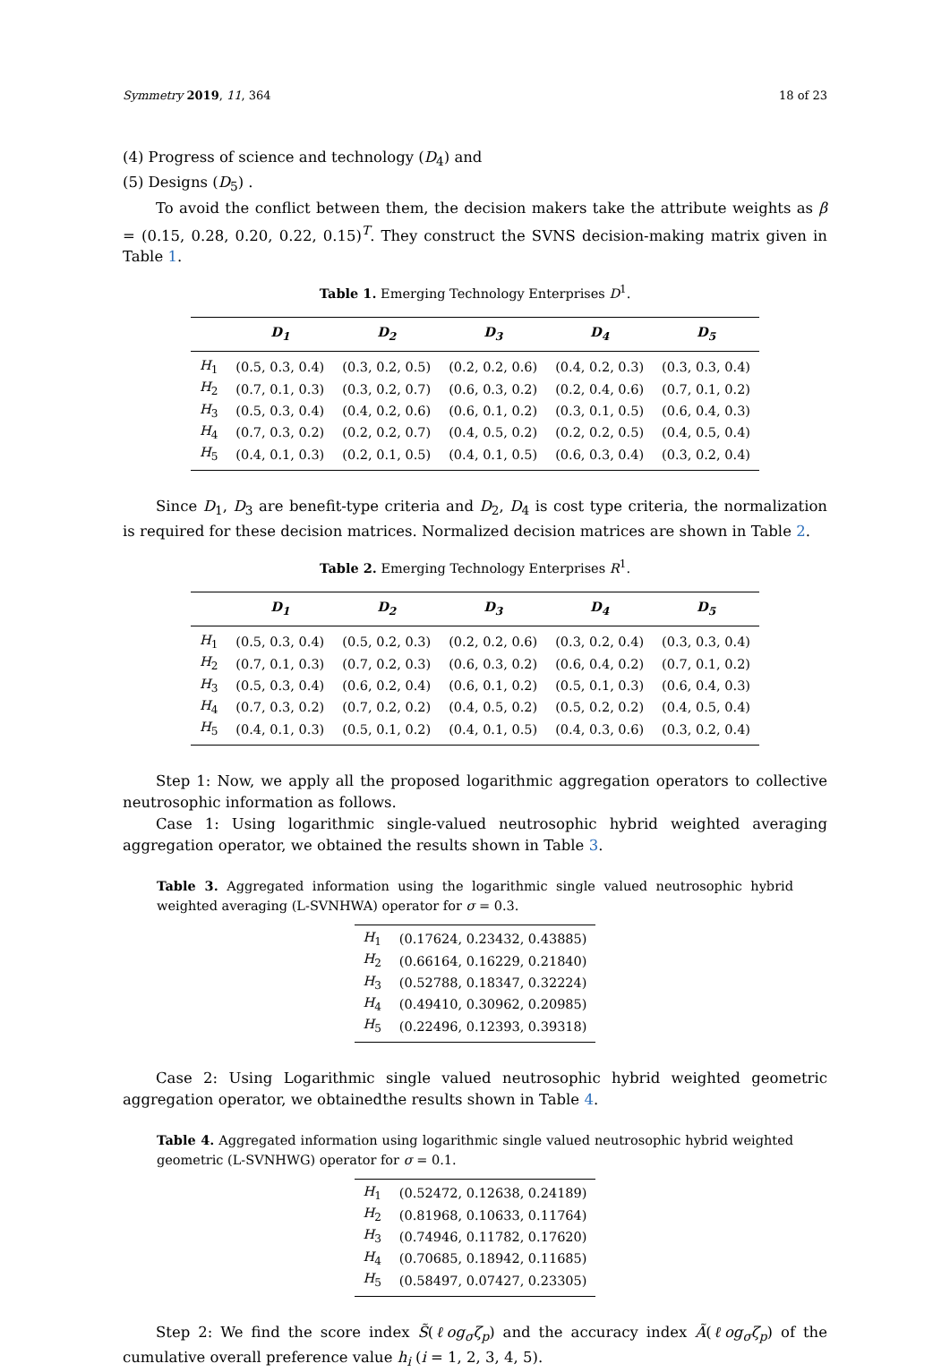Symmetry 2019, 11, 364 18 of 23
(4) Progress of science and technology (D<sub>4</sub>) and
(5) Designs (D<sub>5</sub>) .
To avoid the conflict between them, the decision makers take the attribute weights as β = (0.15, 0.28, 0.20, 0.22, 0.15)<sup>T</sup>. They construct the SVNS decision-making matrix given in Table 1.
Table 1. Emerging Technology Enterprises D<sup>1</sup>.
| | D<sub>1</sub> | D<sub>2</sub> | D<sub>3</sub> | D<sub>4</sub> | D<sub>5</sub> |
| --- | --- | --- | --- | --- | --- |
| H<sub>1</sub> | (0.5, 0.3, 0.4) | (0.3, 0.2, 0.5) | (0.2, 0.2, 0.6) | (0.4, 0.2, 0.3) | (0.3, 0.3, 0.4) |
| H<sub>2</sub> | (0.7, 0.1, 0.3) | (0.3, 0.2, 0.7) | (0.6, 0.3, 0.2) | (0.2, 0.4, 0.6) | (0.7, 0.1, 0.2) |
| H<sub>3</sub> | (0.5, 0.3, 0.4) | (0.4, 0.2, 0.6) | (0.6, 0.1, 0.2) | (0.3, 0.1, 0.5) | (0.6, 0.4, 0.3) |
| H<sub>4</sub> | (0.7, 0.3, 0.2) | (0.2, 0.2, 0.7) | (0.4, 0.5, 0.2) | (0.2, 0.2, 0.5) | (0.4, 0.5, 0.4) |
| H<sub>5</sub> | (0.4, 0.1, 0.3) | (0.2, 0.1, 0.5) | (0.4, 0.1, 0.5) | (0.6, 0.3, 0.4) | (0.3, 0.2, 0.4) |
Since D<sub>1</sub>, D<sub>3</sub> are benefit-type criteria and D<sub>2</sub>, D<sub>4</sub> is cost type criteria, the normalization is required for these decision matrices. Normalized decision matrices are shown in Table 2.
Table 2. Emerging Technology Enterprises R<sup>1</sup>.
| | D<sub>1</sub> | D<sub>2</sub> | D<sub>3</sub> | D<sub>4</sub> | D<sub>5</sub> |
| --- | --- | --- | --- | --- | --- |
| H<sub>1</sub> | (0.5, 0.3, 0.4) | (0.5, 0.2, 0.3) | (0.2, 0.2, 0.6) | (0.3, 0.2, 0.4) | (0.3, 0.3, 0.4) |
| H<sub>2</sub> | (0.7, 0.1, 0.3) | (0.7, 0.2, 0.3) | (0.6, 0.3, 0.2) | (0.6, 0.4, 0.2) | (0.7, 0.1, 0.2) |
| H<sub>3</sub> | (0.5, 0.3, 0.4) | (0.6, 0.2, 0.4) | (0.6, 0.1, 0.2) | (0.5, 0.1, 0.3) | (0.6, 0.4, 0.3) |
| H<sub>4</sub> | (0.7, 0.3, 0.2) | (0.7, 0.2, 0.2) | (0.4, 0.5, 0.2) | (0.5, 0.2, 0.2) | (0.4, 0.5, 0.4) |
| H<sub>5</sub> | (0.4, 0.1, 0.3) | (0.5, 0.1, 0.2) | (0.4, 0.1, 0.5) | (0.4, 0.3, 0.6) | (0.3, 0.2, 0.4) |
Step 1: Now, we apply all the proposed logarithmic aggregation operators to collective neutrosophic information as follows.
Case 1: Using logarithmic single-valued neutrosophic hybrid weighted averaging aggregation operator, we obtained the results shown in Table 3.
Table 3. Aggregated information using the logarithmic single valued neutrosophic hybrid weighted averaging (L-SVNHWA) operator for σ = 0.3.
| H<sub>1</sub> | (0.17624, 0.23432, 0.43885) |
| H<sub>2</sub> | (0.66164, 0.16229, 0.21840) |
| H<sub>3</sub> | (0.52788, 0.18347, 0.32224) |
| H<sub>4</sub> | (0.49410, 0.30962, 0.20985) |
| H<sub>5</sub> | (0.22496, 0.12393, 0.39318) |
Case 2: Using Logarithmic single valued neutrosophic hybrid weighted geometric aggregation operator, we obtainedthe results shown in Table 4.
Table 4. Aggregated information using logarithmic single valued neutrosophic hybrid weighted geometric (L-SVNHWG) operator for σ = 0.1.
| H<sub>1</sub> | (0.52472, 0.12638, 0.24189) |
| H<sub>2</sub> | (0.81968, 0.10633, 0.11764) |
| H<sub>3</sub> | (0.74946, 0.11782, 0.17620) |
| H<sub>4</sub> | (0.70685, 0.18942, 0.11685) |
| H<sub>5</sub> | (0.58497, 0.07427, 0.23305) |
Step 2: We find the score index S̃(ℓog<sub>σ</sub>ζ<sub>p</sub>) and the accuracy index Ã(ℓog<sub>σ</sub>ζ<sub>p</sub>) of the cumulative overall preference value h<sub>i</sub> (i = 1, 2, 3, 4, 5).